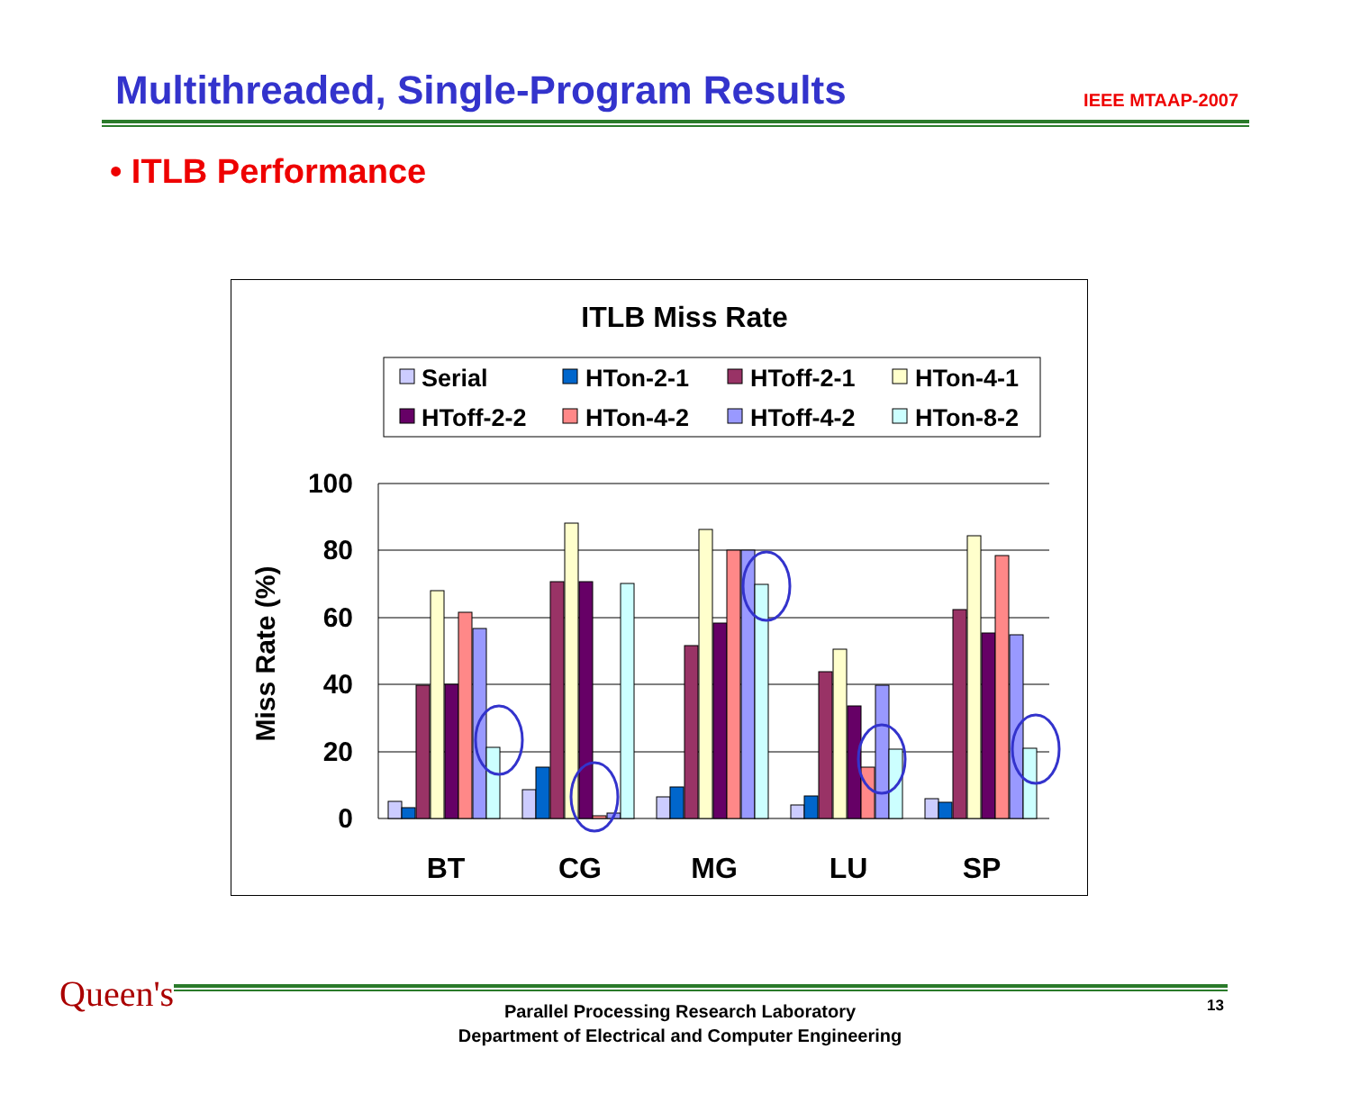Multithreaded, Single-Program Results
IEEE MTAAP-2007
• ITLB Performance
ITLB Miss Rate
Serial
HTon-2-1
HToff-2-1
HTon-4-1
HToff-2-2
HTon-4-2
HToff-4-2
HTon-8-2
100
80
60
40
20
0
Miss Rate (%)
BT
CG
MG
LU
SP
Queen's 13
Parallel Processing Research Laboratory
Department of Electrical and Computer Engineering